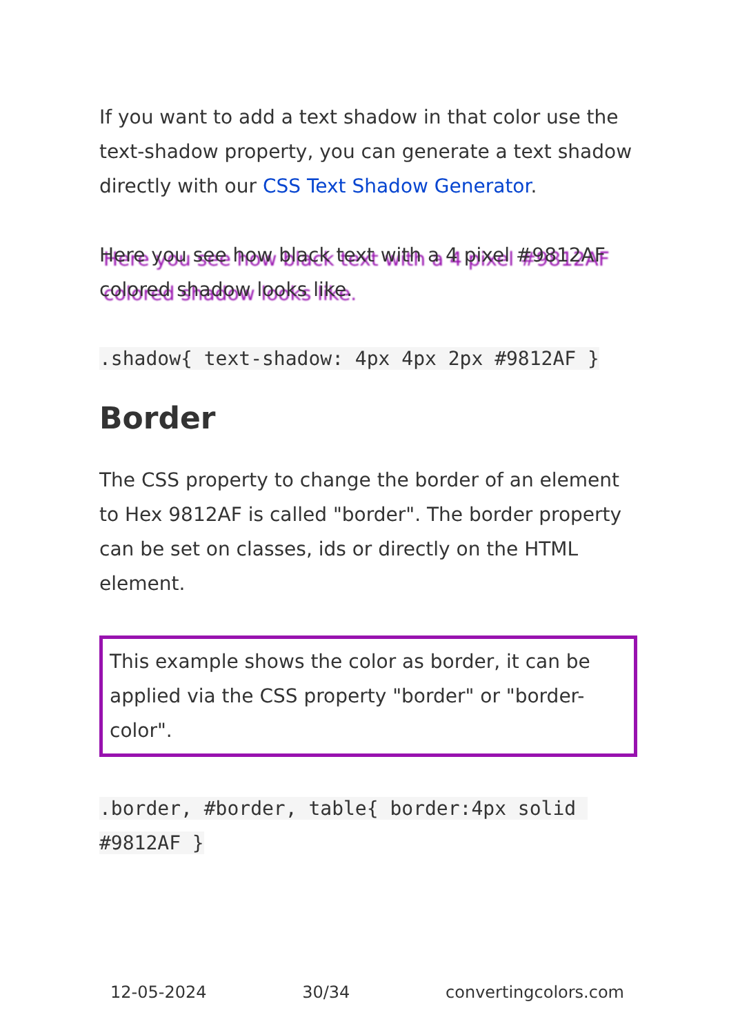If you want to add a text shadow in that color use the text-shadow property, you can generate a text shadow directly with our CSS Text Shadow Generator.
Here you see how black text with a 4 pixel #9812AF colored shadow looks like.
.shadow{ text-shadow: 4px 4px 2px #9812AF }
Border
The CSS property to change the border of an element to Hex 9812AF is called "border". The border property can be set on classes, ids or directly on the HTML element.
This example shows the color as border, it can be applied via the CSS property "border" or "border-color".
.border, #border, table{ border:4px solid #9812AF }
12-05-2024 30/34 convertingcolors.com